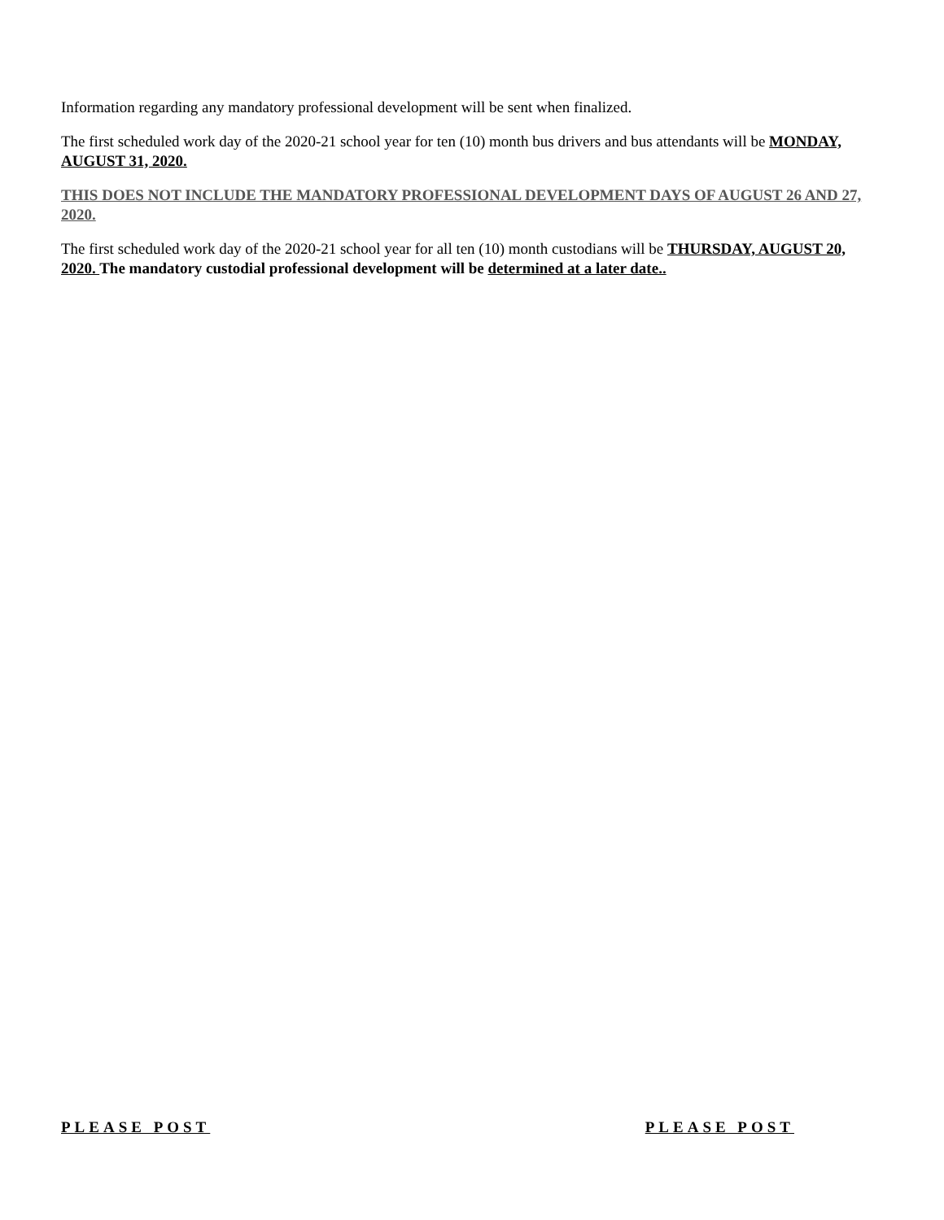Information regarding any mandatory professional development will be sent when finalized.
The first scheduled work day of the 2020-21 school year for ten (10) month bus drivers and bus attendants will be MONDAY, AUGUST 31, 2020.
THIS DOES NOT INCLUDE THE MANDATORY PROFESSIONAL DEVELOPMENT DAYS OF AUGUST 26 AND 27, 2020.
The first scheduled work day of the 2020-21 school year for all ten (10) month custodians will be THURSDAY, AUGUST 20, 2020. The mandatory custodial professional development will be determined at a later date..
PLEASE POST PLEASE POST